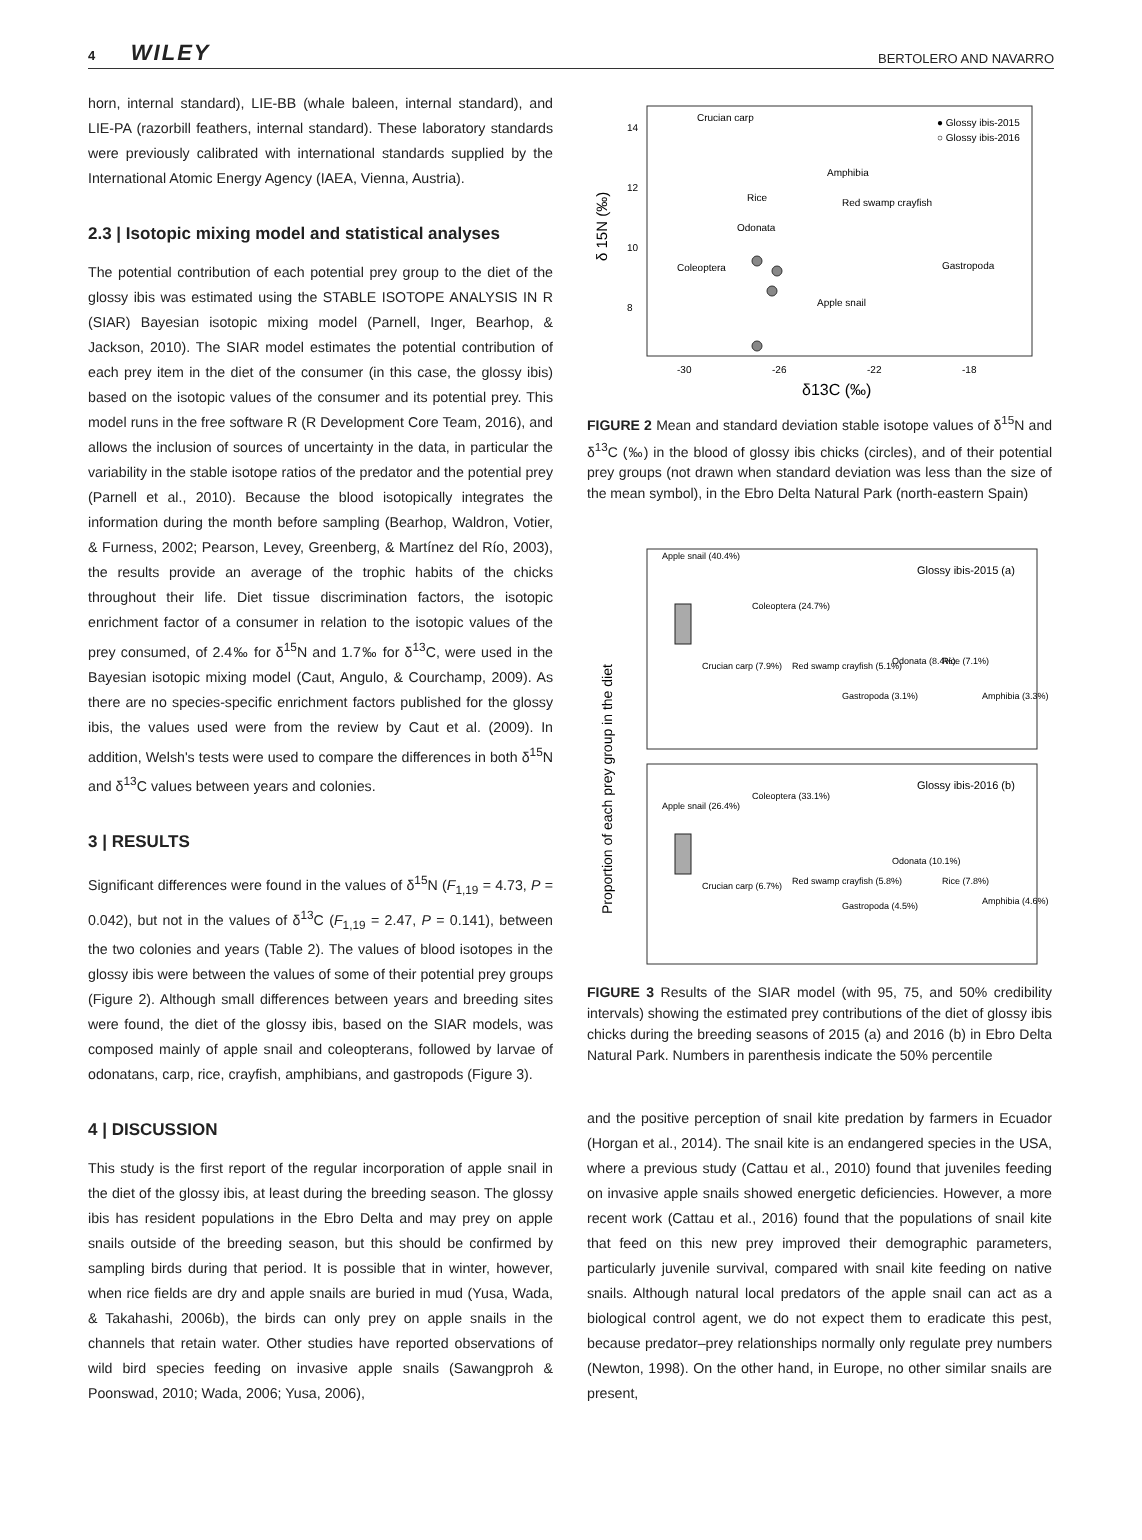4 WILEY BERTOLERO AND NAVARRO
horn, internal standard), LIE-BB (whale baleen, internal standard), and LIE-PA (razorbill feathers, internal standard). These laboratory standards were previously calibrated with international standards supplied by the International Atomic Energy Agency (IAEA, Vienna, Austria).
2.3 | Isotopic mixing model and statistical analyses
The potential contribution of each potential prey group to the diet of the glossy ibis was estimated using the STABLE ISOTOPE ANALYSIS IN R (SIAR) Bayesian isotopic mixing model (Parnell, Inger, Bearhop, & Jackson, 2010). The SIAR model estimates the potential contribution of each prey item in the diet of the consumer (in this case, the glossy ibis) based on the isotopic values of the consumer and its potential prey. This model runs in the free software R (R Development Core Team, 2016), and allows the inclusion of sources of uncertainty in the data, in particular the variability in the stable isotope ratios of the predator and the potential prey (Parnell et al., 2010). Because the blood isotopically integrates the information during the month before sampling (Bearhop, Waldron, Votier, & Furness, 2002; Pearson, Levey, Greenberg, & Martínez del Río, 2003), the results provide an average of the trophic habits of the chicks throughout their life. Diet tissue discrimination factors, the isotopic enrichment factor of a consumer in relation to the isotopic values of the prey consumed, of 2.4‰ for δ<sup>15</sup>N and 1.7‰ for δ<sup>13</sup>C, were used in the Bayesian isotopic mixing model (Caut, Angulo, & Courchamp, 2009). As there are no species-specific enrichment factors published for the glossy ibis, the values used were from the review by Caut et al. (2009). In addition, Welsh's tests were used to compare the differences in both δ<sup>15</sup>N and δ<sup>13</sup>C values between years and colonies.
3 | RESULTS
Significant differences were found in the values of δ<sup>15</sup>N (F<sub>1,19</sub> = 4.73, P = 0.042), but not in the values of δ<sup>13</sup>C (F<sub>1,19</sub> = 2.47, P = 0.141), between the two colonies and years (Table 2). The values of blood isotopes in the glossy ibis were between the values of some of their potential prey groups (Figure 2). Although small differences between years and breeding sites were found, the diet of the glossy ibis, based on the SIAR models, was composed mainly of apple snail and coleopterans, followed by larvae of odonatans, carp, rice, crayfish, amphibians, and gastropods (Figure 3).
4 | DISCUSSION
This study is the first report of the regular incorporation of apple snail in the diet of the glossy ibis, at least during the breeding season. The glossy ibis has resident populations in the Ebro Delta and may prey on apple snails outside of the breeding season, but this should be confirmed by sampling birds during that period. It is possible that in winter, however, when rice fields are dry and apple snails are buried in mud (Yusa, Wada, & Takahashi, 2006b), the birds can only prey on apple snails in the channels that retain water. Other studies have reported observations of wild bird species feeding on invasive apple snails (Sawangproh & Poonswad, 2010; Wada, 2006; Yusa, 2006),
δ 15N (‰)
14
12
10
8
-30
-26
-22
-18
δ13C (‰)
Crucian carp
Amphibia
Rice
Red swamp crayfish
Odonata
Coleoptera
Gastropoda
Apple snail
● Glossy ibis-2015
○ Glossy ibis-2016
FIGURE 2 Mean and standard deviation stable isotope values of δ<sup>15</sup>N and δ<sup>13</sup>C (‰) in the blood of glossy ibis chicks (circles), and of their potential prey groups (not drawn when standard deviation was less than the size of the mean symbol), in the Ebro Delta Natural Park (north-eastern Spain)
Proportion of each prey group in the diet
Glossy ibis-2015 (a)
Glossy ibis-2016 (b)
Apple snail (40.4%)
Coleoptera (24.7%)
Crucian carp (7.9%)
Red swamp crayfish (5.1%)
Gastropoda (3.1%)
Odonata (8.4%)
Rice (7.1%)
Amphibia (3.3%)
Apple snail (26.4%)
Coleoptera (33.1%)
Crucian carp (6.7%)
Red swamp crayfish (5.8%)
Gastropoda (4.5%)
Odonata (10.1%)
Rice (7.8%)
Amphibia (4.6%)
FIGURE 3 Results of the SIAR model (with 95, 75, and 50% credibility intervals) showing the estimated prey contributions of the diet of glossy ibis chicks during the breeding seasons of 2015 (a) and 2016 (b) in Ebro Delta Natural Park. Numbers in parenthesis indicate the 50% percentile
and the positive perception of snail kite predation by farmers in Ecuador (Horgan et al., 2014). The snail kite is an endangered species in the USA, where a previous study (Cattau et al., 2010) found that juveniles feeding on invasive apple snails showed energetic deficiencies. However, a more recent work (Cattau et al., 2016) found that the populations of snail kite that feed on this new prey improved their demographic parameters, particularly juvenile survival, compared with snail kite feeding on native snails. Although natural local predators of the apple snail can act as a biological control agent, we do not expect them to eradicate this pest, because predator–prey relationships normally only regulate prey numbers (Newton, 1998). On the other hand, in Europe, no other similar snails are present,